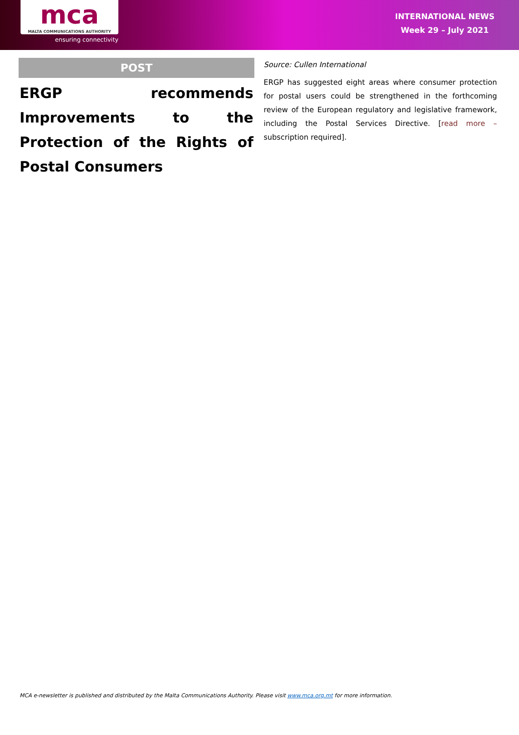mca
MALTA COMMUNICATIONS AUTHORITY
ensuring connectivity
INTERNATIONAL NEWS
Week 29 – July 2021
POST
ERGP recommends Improvements to the Protection of the Rights of Postal Consumers
Source: Cullen International
ERGP has suggested eight areas where consumer protection for postal users could be strengthened in the forthcoming review of the European regulatory and legislative framework, including the Postal Services Directive. [read more – subscription required].
MCA e-newsletter is published and distributed by the Malta Communications Authority. Please visit www.mca.org.mt for more information.